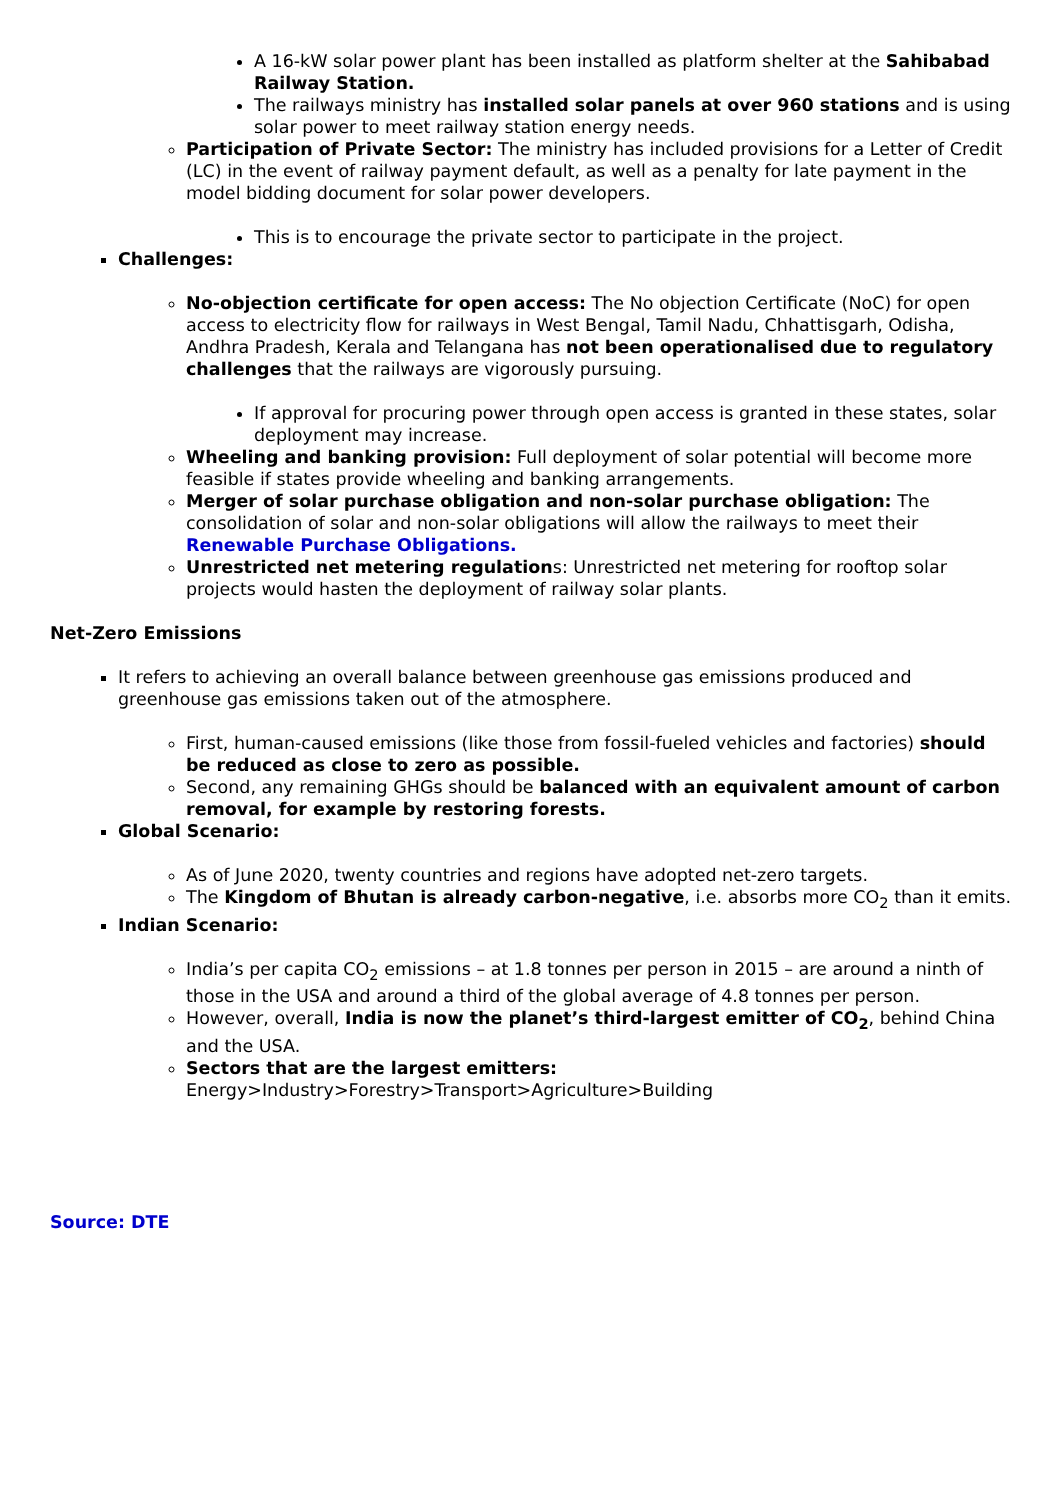A 16-kW solar power plant has been installed as platform shelter at the Sahibabad Railway Station.
The railways ministry has installed solar panels at over 960 stations and is using solar power to meet railway station energy needs.
Participation of Private Sector: The ministry has included provisions for a Letter of Credit (LC) in the event of railway payment default, as well as a penalty for late payment in the model bidding document for solar power developers.
This is to encourage the private sector to participate in the project.
Challenges:
No-objection certificate for open access: The No objection Certificate (NoC) for open access to electricity flow for railways in West Bengal, Tamil Nadu, Chhattisgarh, Odisha, Andhra Pradesh, Kerala and Telangana has not been operationalised due to regulatory challenges that the railways are vigorously pursuing.
If approval for procuring power through open access is granted in these states, solar deployment may increase.
Wheeling and banking provision: Full deployment of solar potential will become more feasible if states provide wheeling and banking arrangements.
Merger of solar purchase obligation and non-solar purchase obligation: The consolidation of solar and non-solar obligations will allow the railways to meet their Renewable Purchase Obligations.
Unrestricted net metering regulations: Unrestricted net metering for rooftop solar projects would hasten the deployment of railway solar plants.
Net-Zero Emissions
It refers to achieving an overall balance between greenhouse gas emissions produced and greenhouse gas emissions taken out of the atmosphere.
First, human-caused emissions (like those from fossil-fueled vehicles and factories) should be reduced as close to zero as possible.
Second, any remaining GHGs should be balanced with an equivalent amount of carbon removal, for example by restoring forests.
Global Scenario:
As of June 2020, twenty countries and regions have adopted net-zero targets.
The Kingdom of Bhutan is already carbon-negative, i.e. absorbs more CO<sub>2</sub> than it emits.
Indian Scenario:
India’s per capita CO<sub>2</sub> emissions – at 1.8 tonnes per person in 2015 – are around a ninth of those in the USA and around a third of the global average of 4.8 tonnes per person.
However, overall, India is now the planet’s third-largest emitter of CO<sub>2</sub>, behind China and the USA.
Sectors that are the largest emitters:
Energy>Industry>Forestry>Transport>Agriculture>Building
Source: DTE